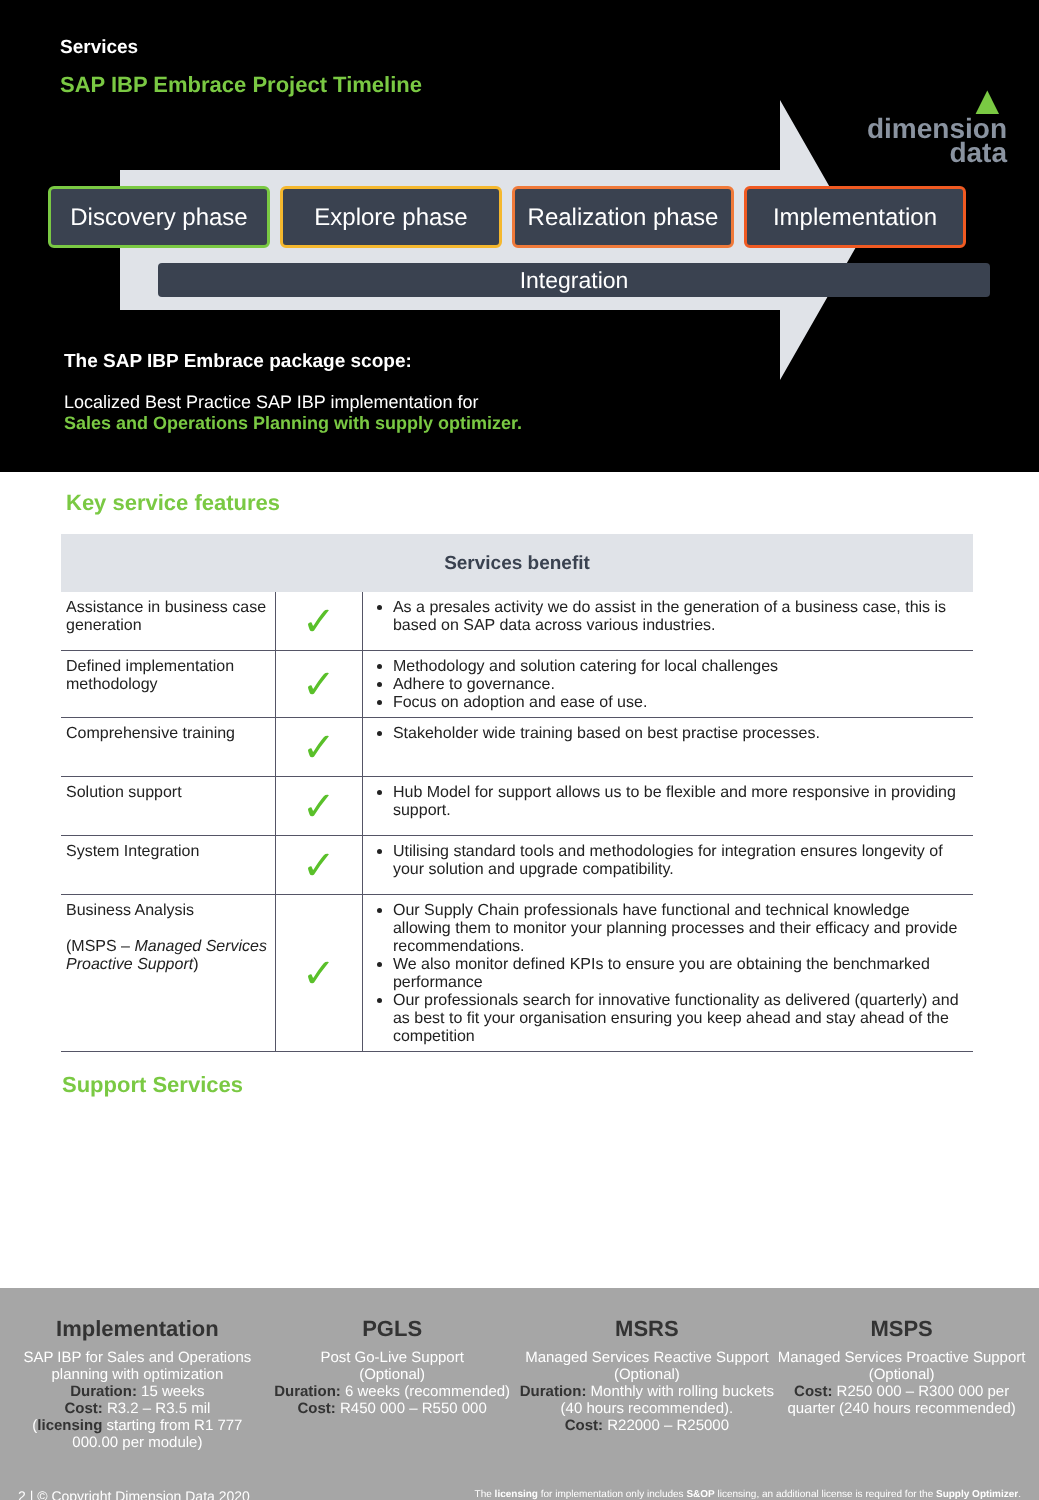Services
SAP IBP Embrace Project Timeline
▲
dimension
data
Discovery phase Explore phase Realization phase
Implementation
Integration
The SAP IBP Embrace package scope:
Localized Best Practice SAP IBP implementation for
Sales and Operations Planning with supply optimizer.
Key service features
| Services benefit | | |
| --- | --- | --- |
| Assistance in business case generation | ✓ | As a presales activity we do assist in the generation of a business case, this is based on SAP data across various industries. |
| Defined implementation methodology | ✓ | Methodology and solution catering for local challenges Adhere to governance. Focus on adoption and ease of use. |
| Comprehensive training | ✓ | Stakeholder wide training based on best practise processes. |
| Solution support | ✓ | Hub Model for support allows us to be flexible and more responsive in providing support. |
| System Integration | ✓ | Utilising standard tools and methodologies for integration ensures longevity of your solution and upgrade compatibility. |
| Business Analysis (MSPS – Managed Services Proactive Support ) | ✓ | Our Supply Chain professionals have functional and technical knowledge allowing them to monitor your planning processes and their efficacy and provide recommendations. We also monitor defined KPIs to ensure you are obtaining the benchmarked performance Our professionals search for innovative functionality as delivered (quarterly) and as best to fit your organisation ensuring you keep ahead and stay ahead of the competition |
Support Services
Implementation
SAP IBP for Sales and Operations planning with optimization
Duration: 15 weeks
Cost: R3.2 – R3.5 mil
(licensing starting from R1 777 000.00 per module)
PGLS
Post Go-Live Support
(Optional)
Duration: 6 weeks (recommended)
Cost: R450 000 – R550 000
MSRS
Managed Services Reactive Support
(Optional)
Duration: Monthly with rolling buckets (40 hours recommended).
Cost: R22000 – R25000
MSPS
Managed Services Proactive Support
(Optional)
Cost: R250 000 – R300 000 per quarter (240 hours recommended)
2 | © Copyright Dimension Data 2020 The licensing for implementation only includes S&OP licensing, an additional license is required for the Supply Optimizer.